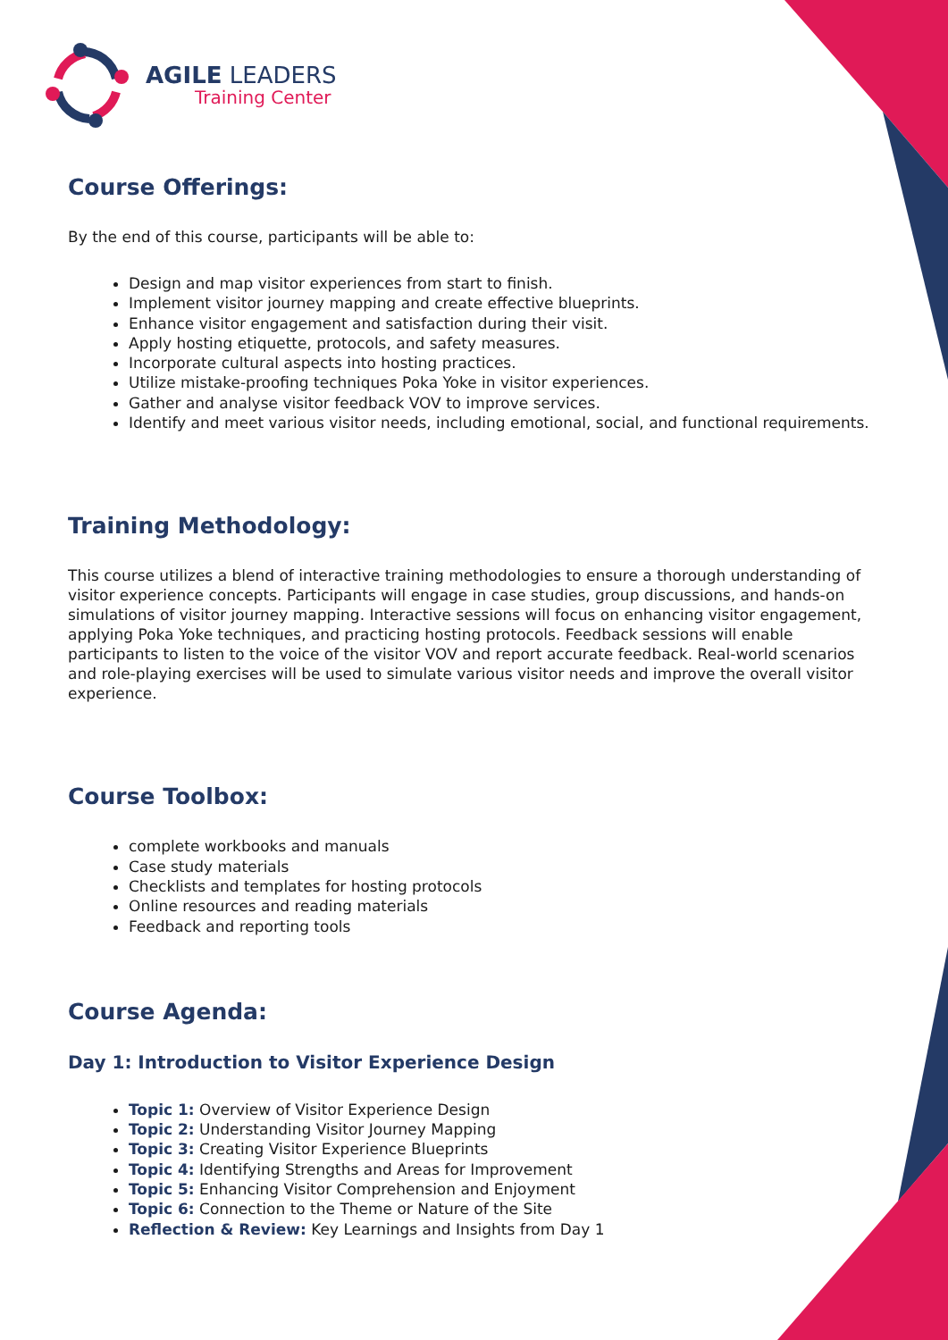AGILE LEADERS
Training Center
Course Offerings:
By the end of this course, participants will be able to:
Design and map visitor experiences from start to finish.
Implement visitor journey mapping and create effective blueprints.
Enhance visitor engagement and satisfaction during their visit.
Apply hosting etiquette, protocols, and safety measures.
Incorporate cultural aspects into hosting practices.
Utilize mistake-proofing techniques Poka Yoke in visitor experiences.
Gather and analyse visitor feedback VOV to improve services.
Identify and meet various visitor needs, including emotional, social, and functional requirements.
Training Methodology:
This course utilizes a blend of interactive training methodologies to ensure a thorough understanding of visitor experience concepts. Participants will engage in case studies, group discussions, and hands-on simulations of visitor journey mapping. Interactive sessions will focus on enhancing visitor engagement, applying Poka Yoke techniques, and practicing hosting protocols. Feedback sessions will enable participants to listen to the voice of the visitor VOV and report accurate feedback. Real-world scenarios and role-playing exercises will be used to simulate various visitor needs and improve the overall visitor experience.
Course Toolbox:
complete workbooks and manuals
Case study materials
Checklists and templates for hosting protocols
Online resources and reading materials
Feedback and reporting tools
Course Agenda:
Day 1: Introduction to Visitor Experience Design
Topic 1: Overview of Visitor Experience Design
Topic 2: Understanding Visitor Journey Mapping
Topic 3: Creating Visitor Experience Blueprints
Topic 4: Identifying Strengths and Areas for Improvement
Topic 5: Enhancing Visitor Comprehension and Enjoyment
Topic 6: Connection to the Theme or Nature of the Site
Reflection & Review: Key Learnings and Insights from Day 1